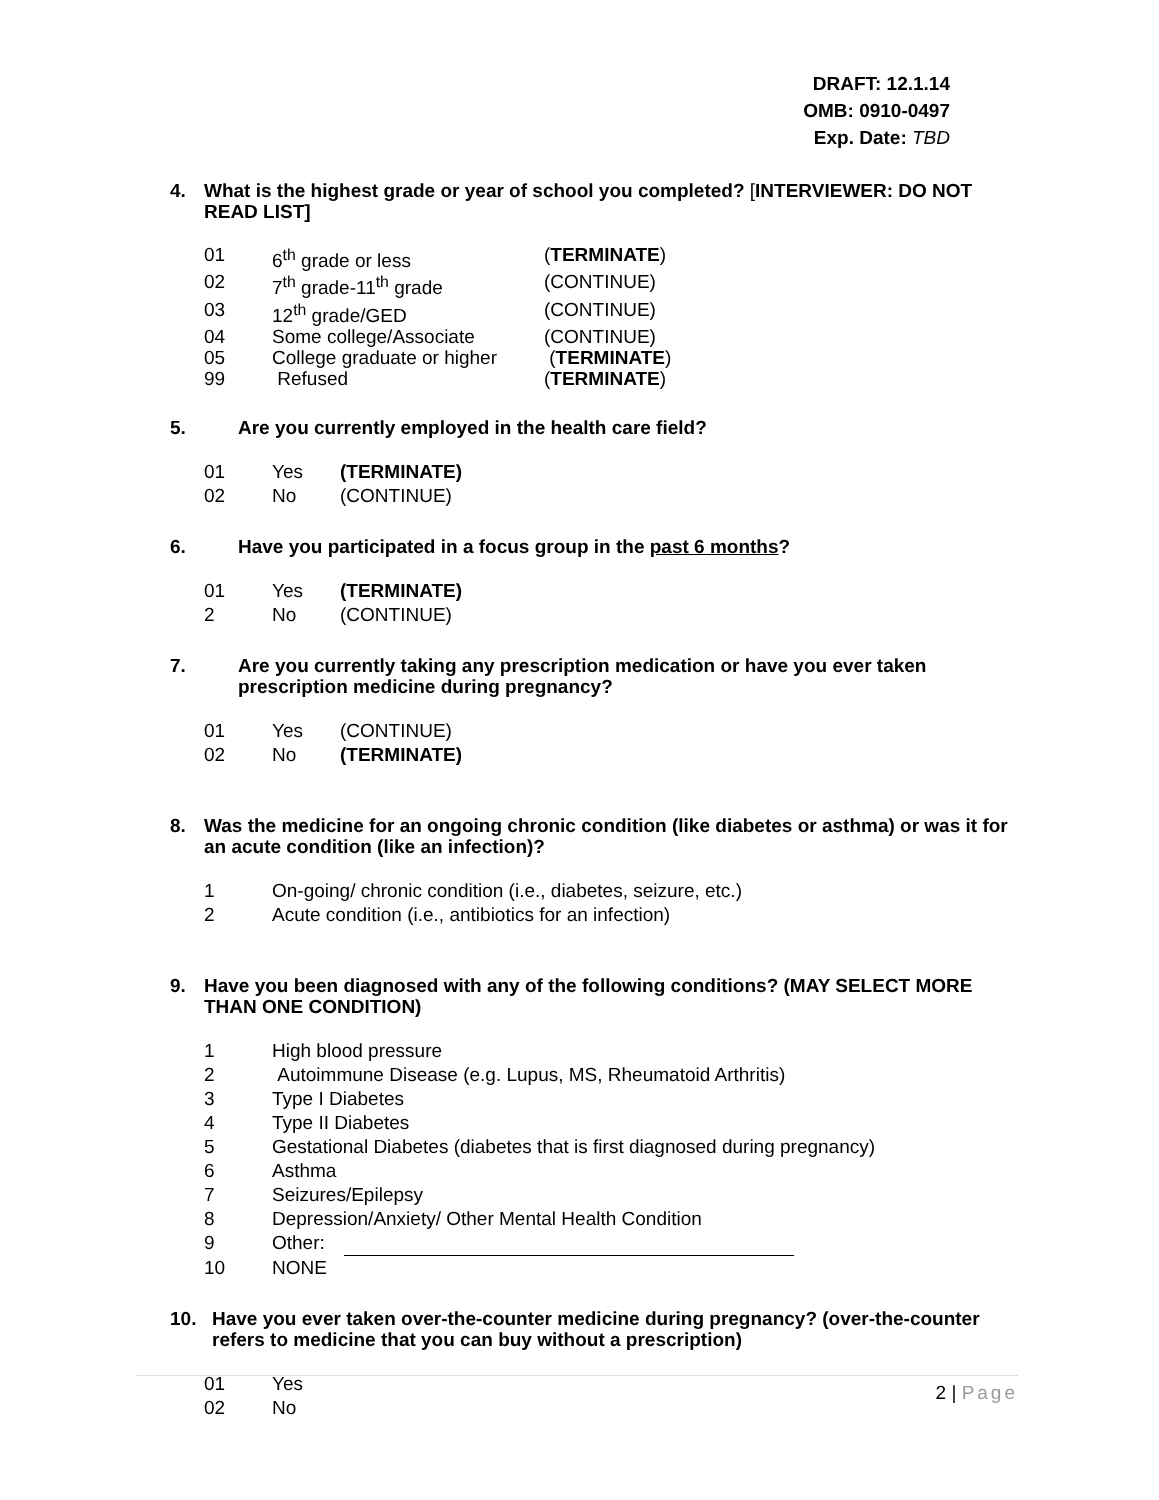DRAFT: 12.1.14
OMB: 0910-0497
Exp. Date: TBD
4. What is the highest grade or year of school you completed? [INTERVIEWER: DO NOT READ LIST]
01 6<sup>th</sup> grade or less (TERMINATE)
02 7<sup>th</sup> grade-11<sup>th</sup> grade (CONTINUE)
03 12<sup>th</sup> grade/GED (CONTINUE)
04 Some college/Associate (CONTINUE)
05 College graduate or higher
(TERMINATE)
99 Refused (TERMINATE)
5. Are you currently employed in the health care field?
01 Yes (TERMINATE)
02 No (CONTINUE)
6. Have you participated in a focus group in the past 6 months?
01 Yes (TERMINATE)
2 No (CONTINUE)
7. Are you currently taking any prescription medication or have you ever taken prescription medicine during pregnancy?
01 Yes (CONTINUE)
02 No (TERMINATE)
8. Was the medicine for an ongoing chronic condition (like diabetes or asthma) or was it for an acute condition (like an infection)?
1 On-going/ chronic condition (i.e., diabetes, seizure, etc.)
2 Acute condition (i.e., antibiotics for an infection)
9. Have you been diagnosed with any of the following conditions? (MAY SELECT MORE THAN ONE CONDITION)
1 High blood pressure
2 Autoimmune Disease (e.g. Lupus, MS, Rheumatoid Arthritis)
3 Type I Diabetes
4 Type II Diabetes
5 Gestational Diabetes (diabetes that is first diagnosed during pregnancy)
6 Asthma
7 Seizures/Epilepsy
8 Depression/Anxiety/ Other Mental Health Condition
9 Other:
10 NONE
10. Have you ever taken over-the-counter medicine during pregnancy? (over-the-counter refers to medicine that you can buy without a prescription)
01 Yes
02 No
2 | Page